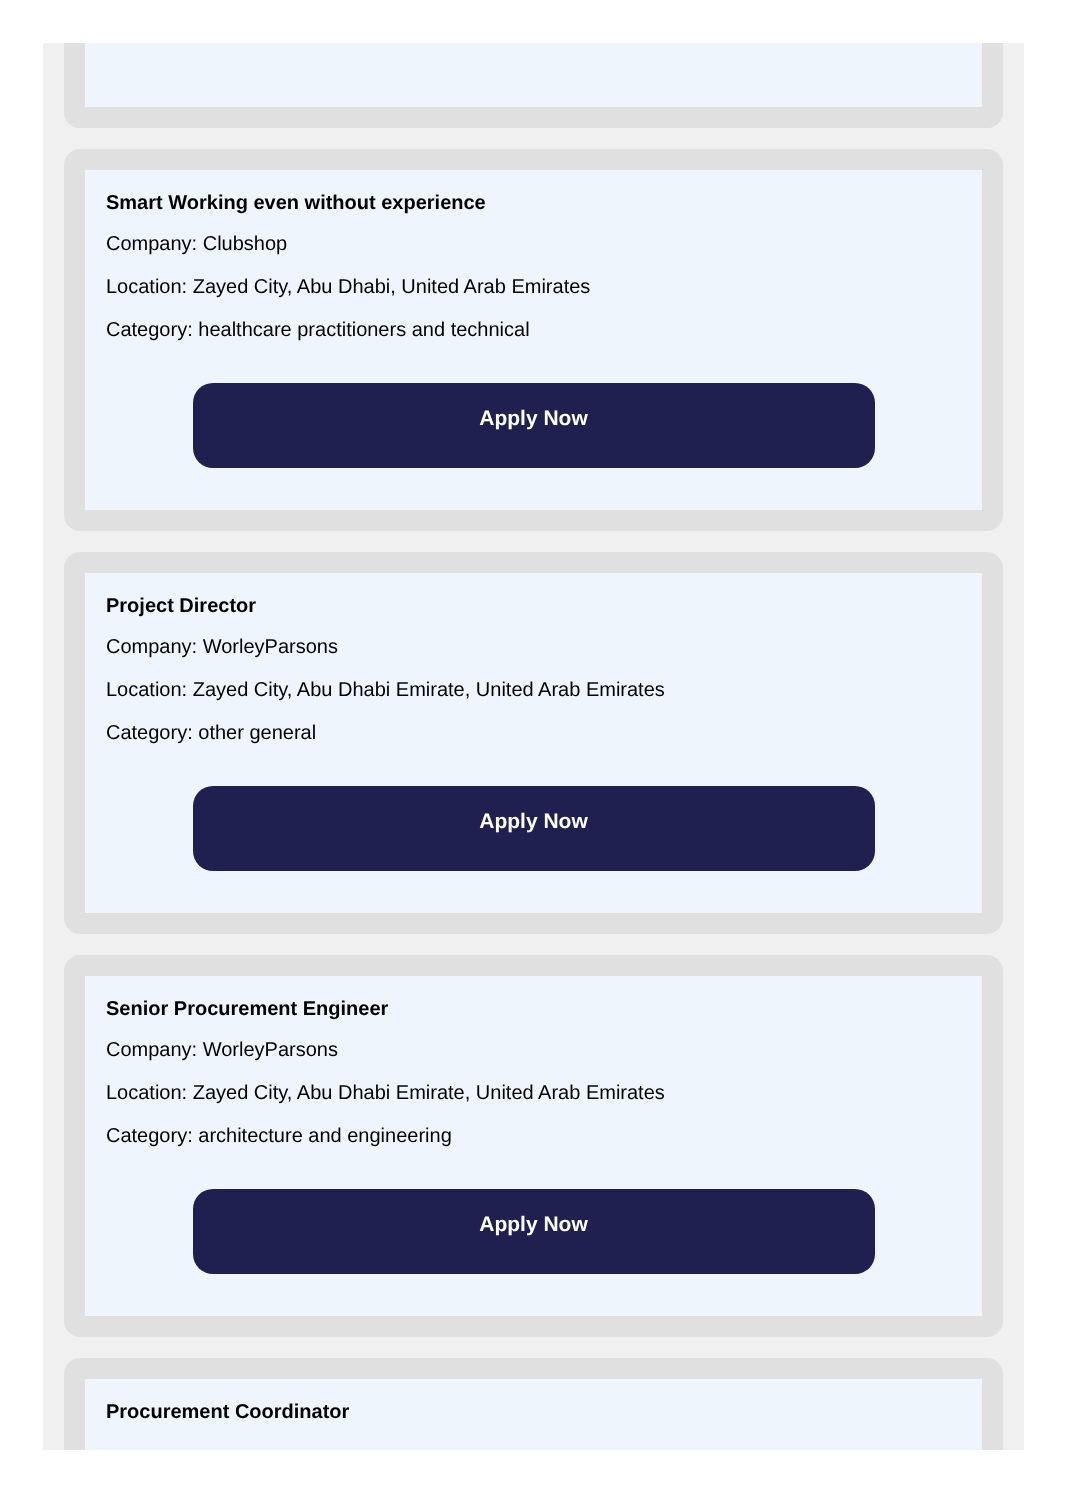Smart Working even without experience
Company: Clubshop
Location: Zayed City, Abu Dhabi, United Arab Emirates
Category: healthcare practitioners and technical
Apply Now
Project Director
Company: WorleyParsons
Location: Zayed City, Abu Dhabi Emirate, United Arab Emirates
Category: other general
Apply Now
Senior Procurement Engineer
Company: WorleyParsons
Location: Zayed City, Abu Dhabi Emirate, United Arab Emirates
Category: architecture and engineering
Apply Now
Procurement Coordinator